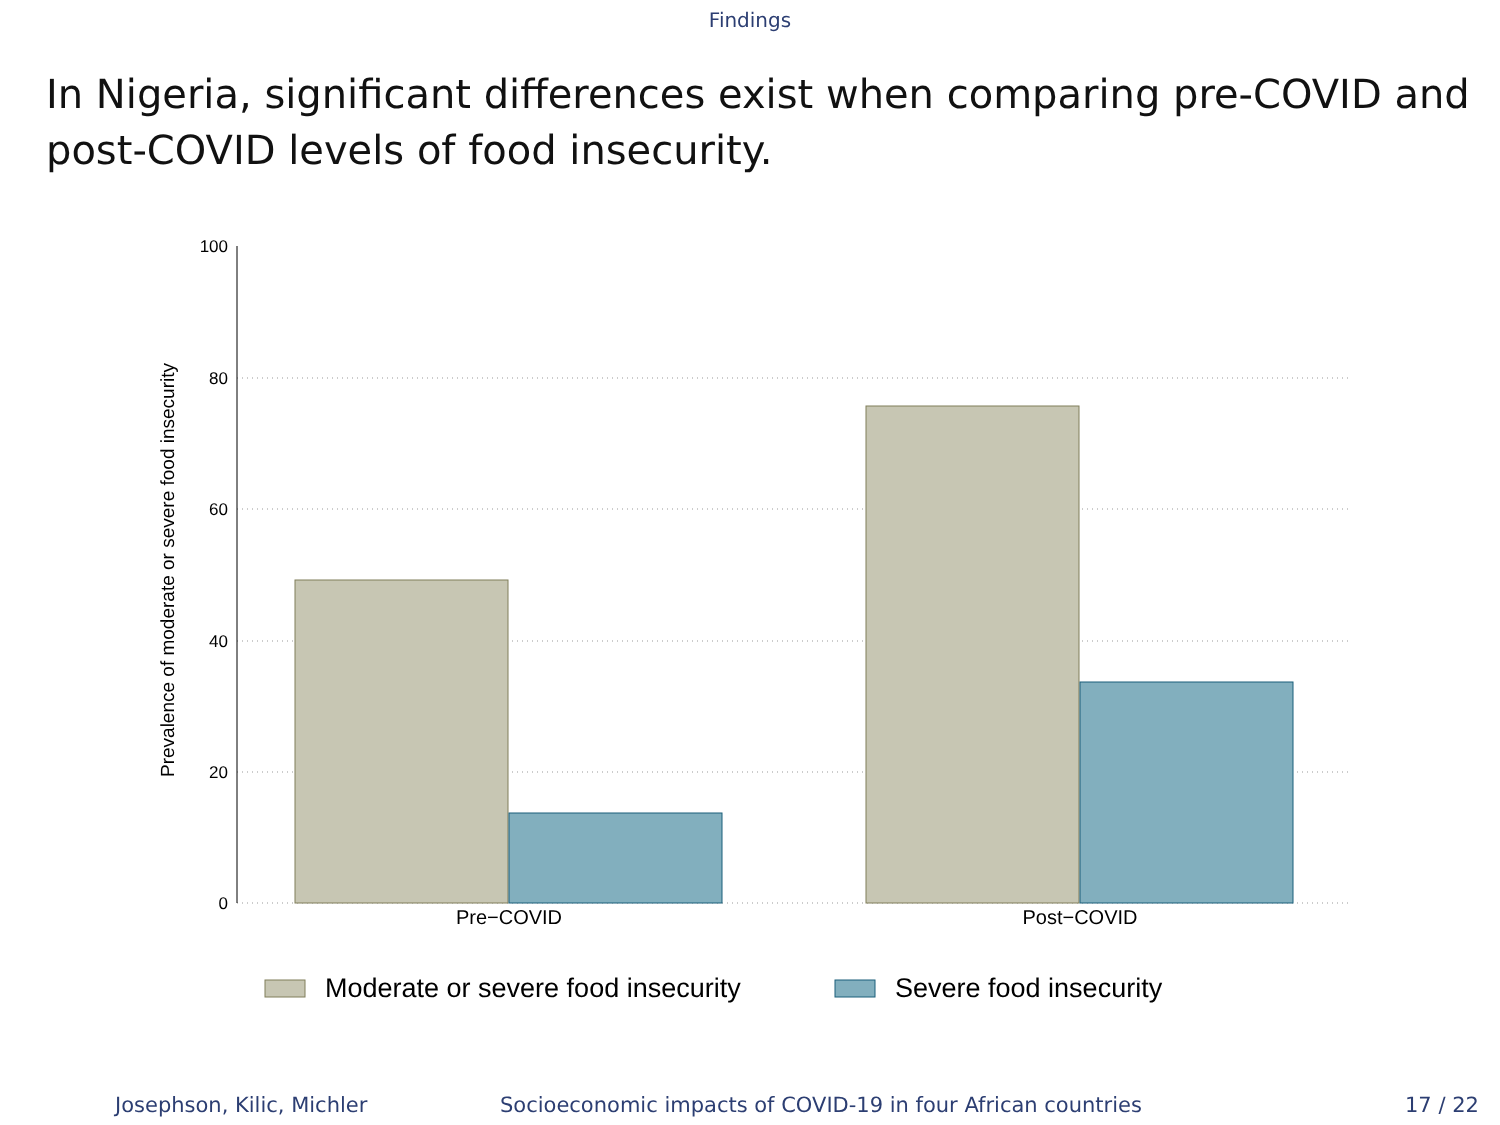Findings
In Nigeria, significant differences exist when comparing pre-COVID and post-COVID levels of food insecurity.
100
80
60
40
20
0
Prevalence of moderate or severe food insecurity
Pre−COVID
Post−COVID
Moderate or severe food insecurity
Severe food insecurity
Josephson, Kilic, Michler Socioeconomic impacts of COVID-19 in four African countries 17 / 22